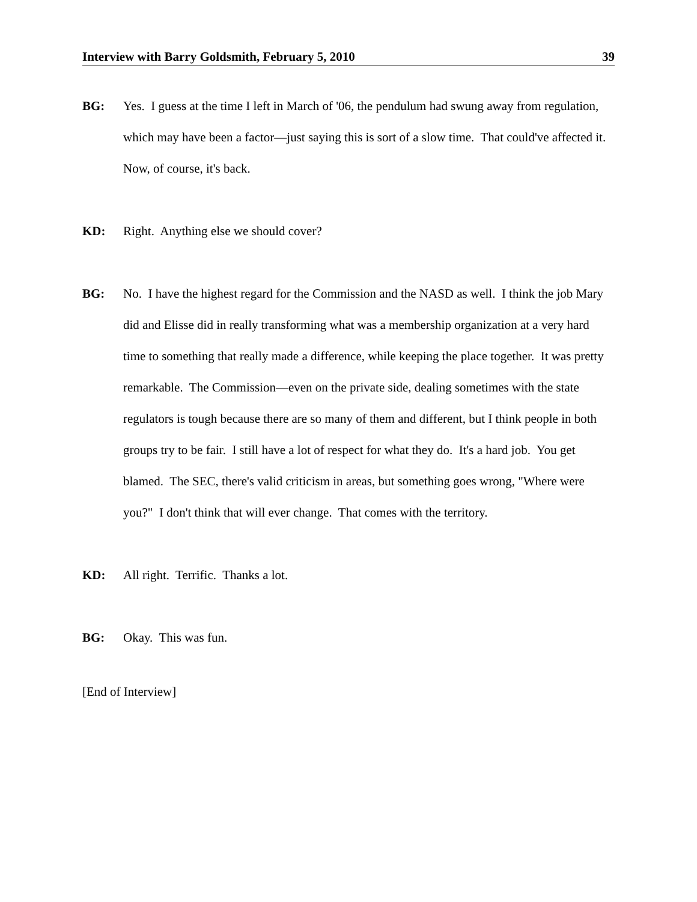Interview with Barry Goldsmith, February 5, 2010 39
BG: Yes. I guess at the time I left in March of '06, the pendulum had swung away from regulation, which may have been a factor—just saying this is sort of a slow time. That could've affected it. Now, of course, it's back.
KD: Right. Anything else we should cover?
BG: No. I have the highest regard for the Commission and the NASD as well. I think the job Mary did and Elisse did in really transforming what was a membership organization at a very hard time to something that really made a difference, while keeping the place together. It was pretty remarkable. The Commission—even on the private side, dealing sometimes with the state regulators is tough because there are so many of them and different, but I think people in both groups try to be fair. I still have a lot of respect for what they do. It's a hard job. You get blamed. The SEC, there's valid criticism in areas, but something goes wrong, "Where were you?" I don't think that will ever change. That comes with the territory.
KD: All right. Terrific. Thanks a lot.
BG: Okay. This was fun.
[End of Interview]